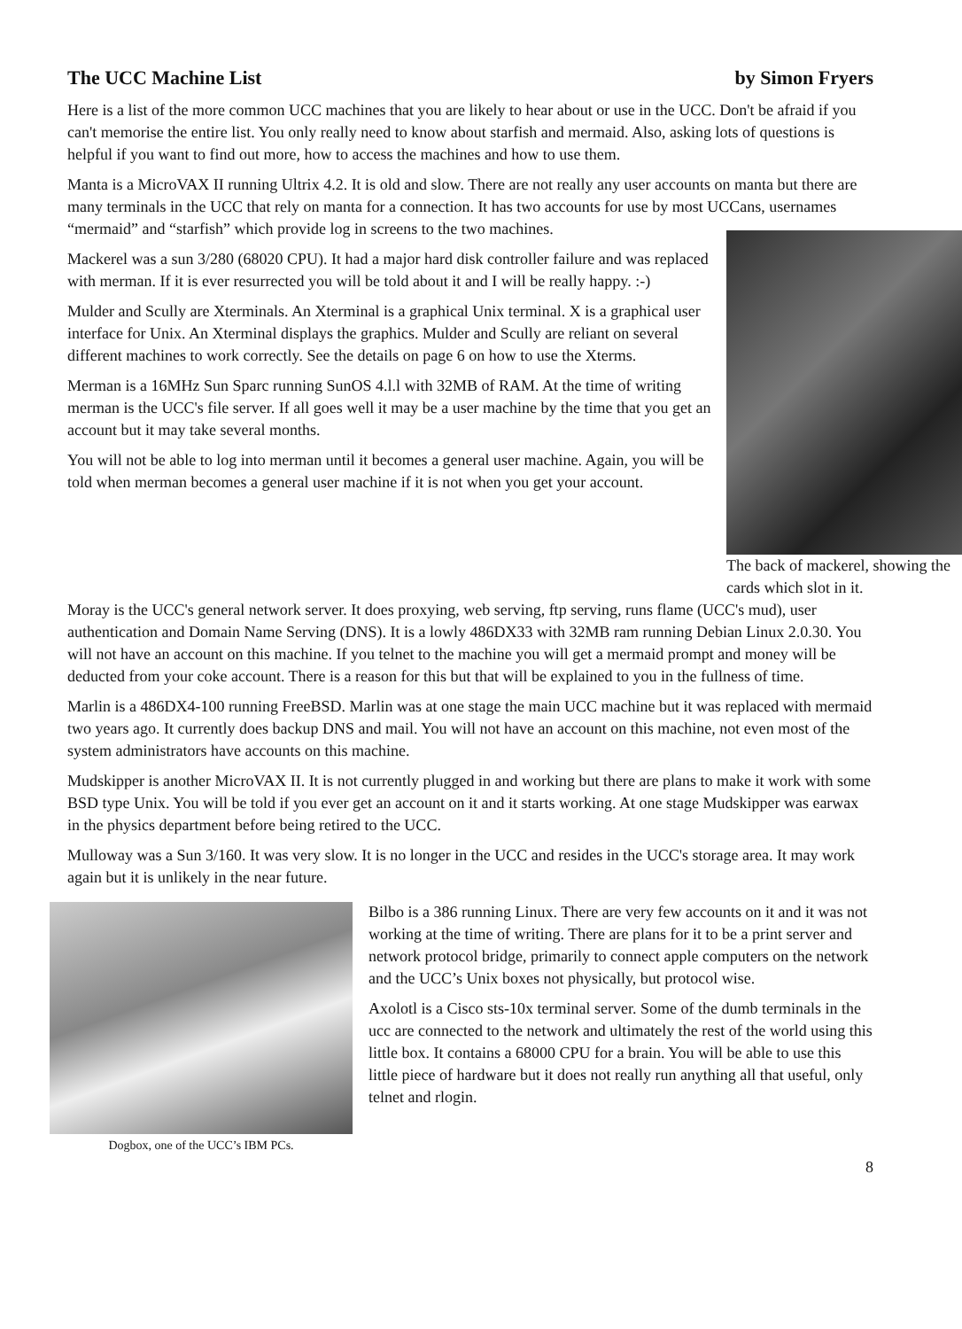The UCC Machine List by Simon Fryers
Here is a list of the more common UCC machines that you are likely to hear about or use in the UCC. Don't be afraid if you can't memorise the entire list. You only really need to know about starfish and mermaid. Also, asking lots of questions is helpful if you want to find out more, how to access the machines and how to use them.
Manta is a MicroVAX II running Ultrix 4.2. It is old and slow. There are not really any user accounts on manta but there are many terminals in the UCC that rely on manta for a connection. It has two accounts for use by most UCCans, usernames “mermaid” and “starfish” which provide log in screens to the two machines.
The back of mackerel, showing the cards which slot in it.
Mackerel was a sun 3/280 (68020 CPU). It had a major hard disk controller failure and was replaced with merman. If it is ever resurrected you will be told about it and I will be really happy. :-)
Mulder and Scully are Xterminals. An Xterminal is a graphical Unix terminal. X is a graphical user interface for Unix. An Xterminal displays the graphics. Mulder and Scully are reliant on several different machines to work correctly. See the details on page 6 on how to use the Xterms.
Merman is a 16MHz Sun Sparc running SunOS 4.l.l with 32MB of RAM. At the time of writing merman is the UCC's file server. If all goes well it may be a user machine by the time that you get an account but it may take several months.
You will not be able to log into merman until it becomes a general user machine. Again, you will be told when merman becomes a general user machine if it is not when you get your account.
Moray is the UCC's general network server. It does proxying, web serving, ftp serving, runs flame (UCC's mud), user authentication and Domain Name Serving (DNS). It is a lowly 486DX33 with 32MB ram running Debian Linux 2.0.30. You will not have an account on this machine. If you telnet to the machine you will get a mermaid prompt and money will be deducted from your coke account. There is a reason for this but that will be explained to you in the fullness of time.
Marlin is a 486DX4-100 running FreeBSD. Marlin was at one stage the main UCC machine but it was replaced with mermaid two years ago. It currently does backup DNS and mail. You will not have an account on this machine, not even most of the system administrators have accounts on this machine.
Mudskipper is another MicroVAX II. It is not currently plugged in and working but there are plans to make it work with some BSD type Unix. You will be told if you ever get an account on it and it starts working. At one stage Mudskipper was earwax in the physics department before being retired to the UCC.
Mulloway was a Sun 3/160. It was very slow. It is no longer in the UCC and resides in the UCC's storage area. It may work again but it is unlikely in the near future.
Dogbox, one of the UCC’s IBM PCs.
Bilbo is a 386 running Linux. There are very few accounts on it and it was not working at the time of writing. There are plans for it to be a print server and network protocol bridge, primarily to connect apple computers on the network and the UCC’s Unix boxes not physically, but protocol wise.
Axolotl is a Cisco sts-10x terminal server. Some of the dumb terminals in the ucc are connected to the network and ultimately the rest of the world using this little box. It contains a 68000 CPU for a brain. You will be able to use this little piece of hardware but it does not really run anything all that useful, only telnet and rlogin.
8